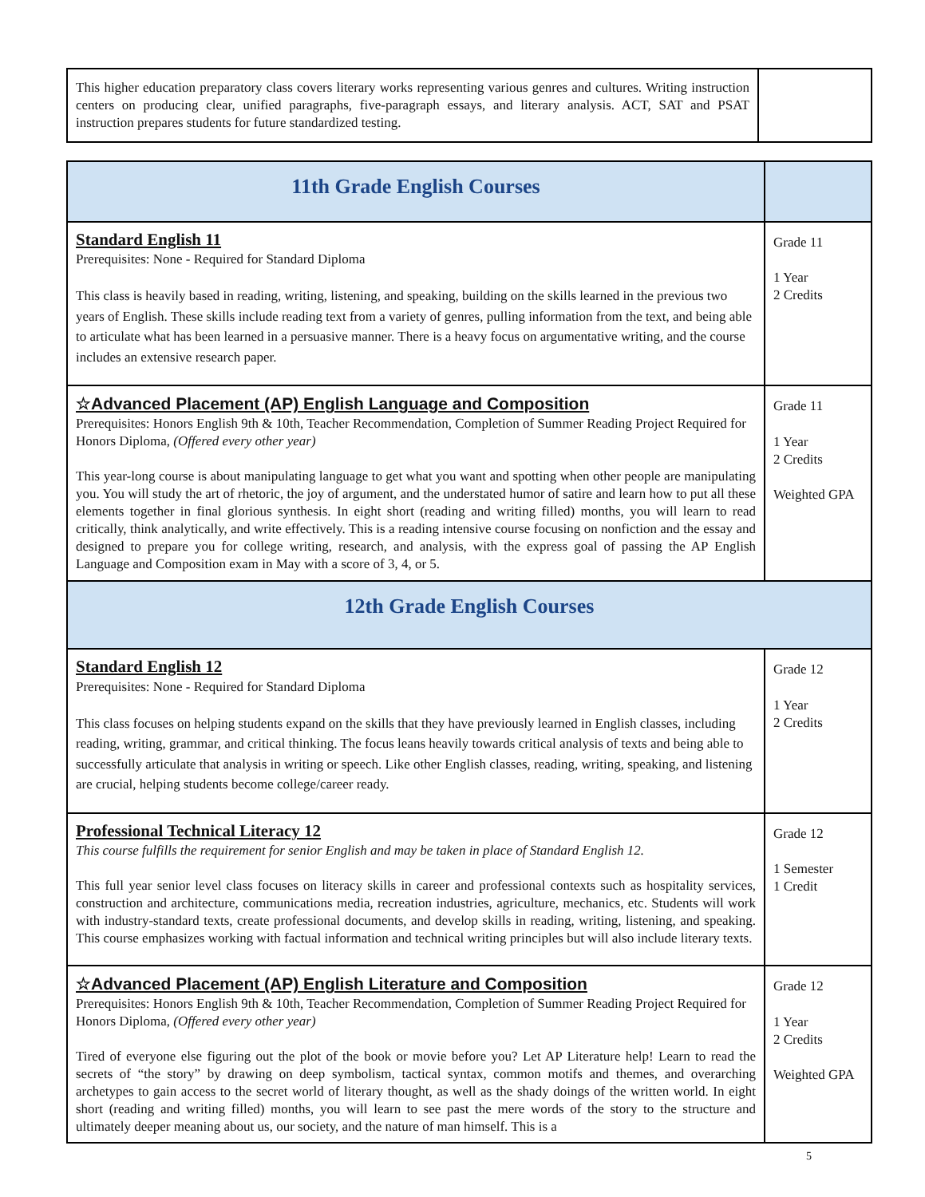| This higher education preparatory class covers literary works representing various genres and cultures. Writing instruction centers on producing clear, unified paragraphs, five-paragraph essays, and literary analysis. ACT, SAT and PSAT instruction prepares students for future standardized testing. | |
| 11th Grade English Courses | |
| Standard English 11 Prerequisites: None - Required for Standard Diploma This class is heavily based in reading, writing, listening, and speaking, building on the skills learned in the previous two years of English. These skills include reading text from a variety of genres, pulling information from the text, and being able to articulate what has been learned in a persuasive manner. There is a heavy focus on argumentative writing, and the course includes an extensive research paper. | Grade 11 1 Year 2 Credits |
| ☆Advanced Placement (AP) English Language and Composition Prerequisites: Honors English 9th & 10th, Teacher Recommendation, Completion of Summer Reading Project Required for Honors Diploma, (Offered every other year) This year-long course is about manipulating language to get what you want and spotting when other people are manipulating you. You will study the art of rhetoric, the joy of argument, and the understated humor of satire and learn how to put all these elements together in final glorious synthesis. In eight short (reading and writing filled) months, you will learn to read critically, think analytically, and write effectively. This is a reading intensive course focusing on nonfiction and the essay and designed to prepare you for college writing, research, and analysis, with the express goal of passing the AP English Language and Composition exam in May with a score of 3, 4, or 5. | Grade 11 1 Year 2 Credits Weighted GPA |
| 12th Grade English Courses | |
| Standard English 12 Prerequisites: None - Required for Standard Diploma This class focuses on helping students expand on the skills that they have previously learned in English classes, including reading, writing, grammar, and critical thinking. The focus leans heavily towards critical analysis of texts and being able to successfully articulate that analysis in writing or speech. Like other English classes, reading, writing, speaking, and listening are crucial, helping students become college/career ready. | Grade 12 1 Year 2 Credits |
| Professional Technical Literacy 12 This course fulfills the requirement for senior English and may be taken in place of Standard English 12. This full year senior level class focuses on literacy skills in career and professional contexts such as hospitality services, construction and architecture, communications media, recreation industries, agriculture, mechanics, etc. Students will work with industry-standard texts, create professional documents, and develop skills in reading, writing, listening, and speaking. This course emphasizes working with factual information and technical writing principles but will also include literary texts. | Grade 12 1 Semester 1 Credit |
| ☆Advanced Placement (AP) English Literature and Composition Prerequisites: Honors English 9th & 10th, Teacher Recommendation, Completion of Summer Reading Project Required for Honors Diploma, (Offered every other year) Tired of everyone else figuring out the plot of the book or movie before you? Let AP Literature help! Learn to read the secrets of “the story” by drawing on deep symbolism, tactical syntax, common motifs and themes, and overarching archetypes to gain access to the secret world of literary thought, as well as the shady doings of the written world. In eight short (reading and writing filled) months, you will learn to see past the mere words of the story to the structure and ultimately deeper meaning about us, our society, and the nature of man himself. This is a | Grade 12 1 Year 2 Credits Weighted GPA |
5